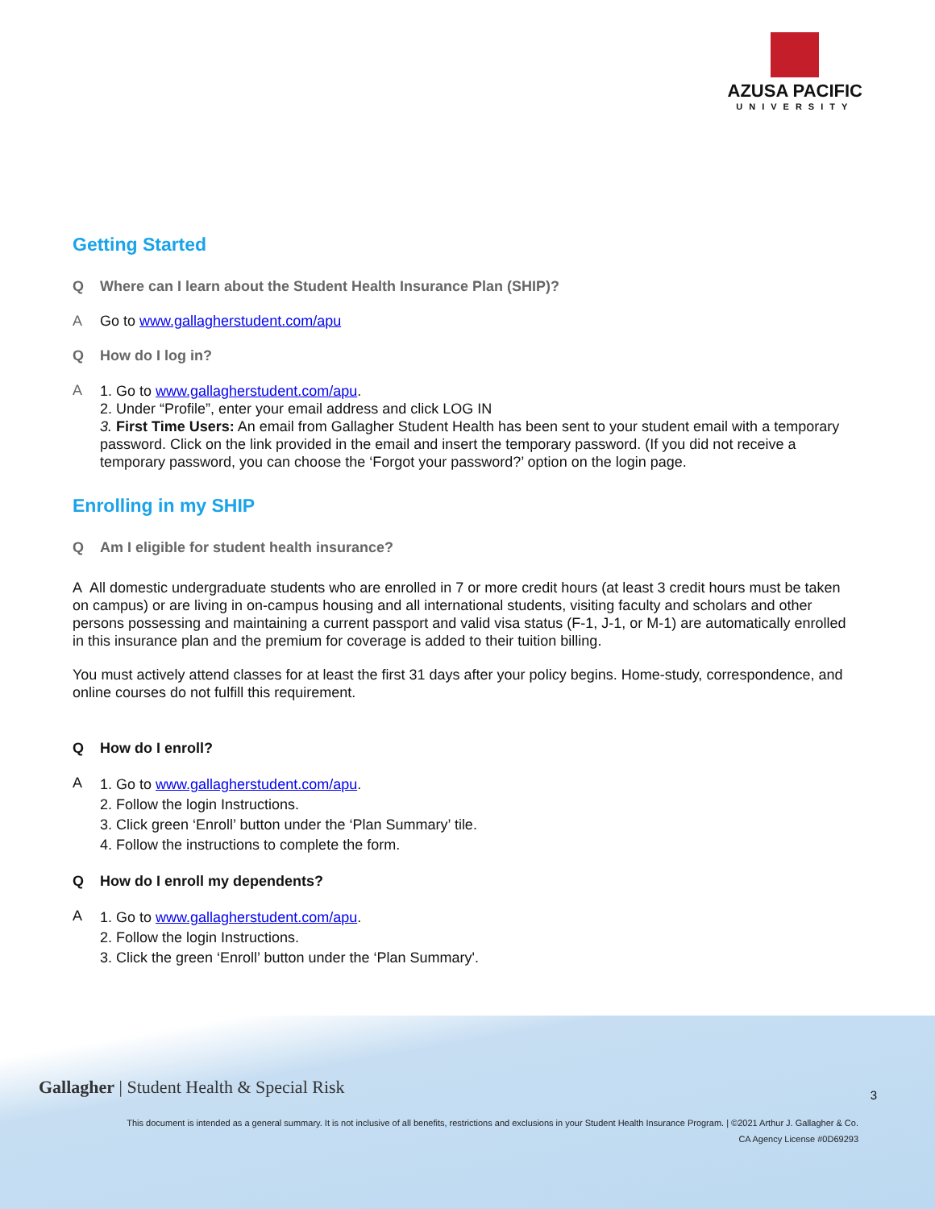AZUSA PACIFIC
UNIVERSITY
Getting Started
Q Where can I learn about the Student Health Insurance Plan (SHIP)?
A Go to www.gallagherstudent.com/apu
Q How do I log in?
A
1. Go to www.gallagherstudent.com/apu.
2. Under “Profile”, enter your email address and click LOG IN
3. First Time Users: An email from Gallagher Student Health has been sent to your student email with a temporary password. Click on the link provided in the email and insert the temporary password. (If you did not receive a temporary password, you can choose the ‘Forgot your password?’ option on the login page.
Enrolling in my SHIP
Q Am I eligible for student health insurance?
A All domestic undergraduate students who are enrolled in 7 or more credit hours (at least 3 credit hours must be taken on campus) or are living in on-campus housing and all international students, visiting faculty and scholars and other persons possessing and maintaining a current passport and valid visa status (F-1, J-1, or M-1) are automatically enrolled in this insurance plan and the premium for coverage is added to their tuition billing.
You must actively attend classes for at least the first 31 days after your policy begins. Home-study, correspondence, and online courses do not fulfill this requirement.
Q How do I enroll?
A
1. Go to www.gallagherstudent.com/apu.
2. Follow the login Instructions.
3. Click green ‘Enroll’ button under the ‘Plan Summary’ tile.
4. Follow the instructions to complete the form.
Q How do I enroll my dependents?
A
1. Go to www.gallagherstudent.com/apu.
2. Follow the login Instructions.
3. Click the green ‘Enroll’ button under the ‘Plan Summary'.
Gallagher | Student Health & Special Risk
3
This document is intended as a general summary. It is not inclusive of all benefits, restrictions and exclusions in your Student Health Insurance Program. | ©2021 Arthur J. Gallagher & Co.
CA Agency License #0D69293